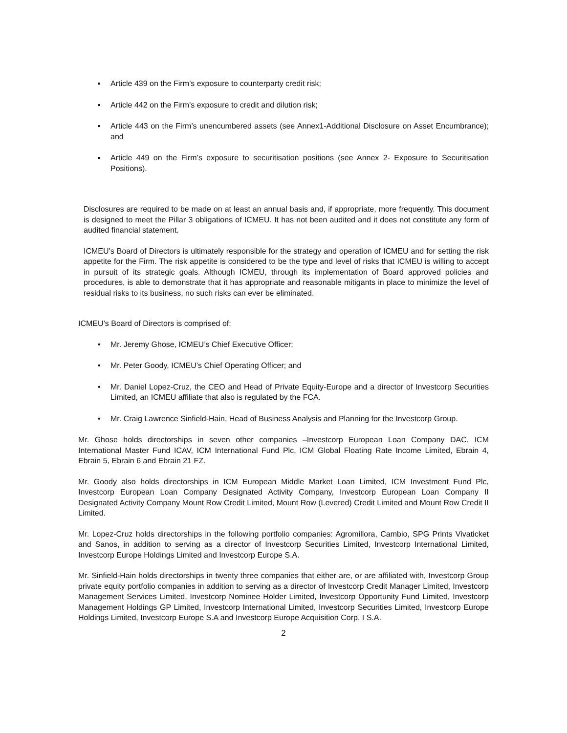▪ Article 439 on the Firm’s exposure to counterparty credit risk;
▪ Article 442 on the Firm’s exposure to credit and dilution risk;
▪ Article 443 on the Firm’s unencumbered assets (see Annex1-Additional Disclosure on Asset Encumbrance); and
▪ Article 449 on the Firm’s exposure to securitisation positions (see Annex 2- Exposure to Securitisation Positions).
Disclosures are required to be made on at least an annual basis and, if appropriate, more frequently. This document is designed to meet the Pillar 3 obligations of ICMEU. It has not been audited and it does not constitute any form of audited financial statement.
ICMEU’s Board of Directors is ultimately responsible for the strategy and operation of ICMEU and for setting the risk appetite for the Firm. The risk appetite is considered to be the type and level of risks that ICMEU is willing to accept in pursuit of its strategic goals. Although ICMEU, through its implementation of Board approved policies and procedures, is able to demonstrate that it has appropriate and reasonable mitigants in place to minimize the level of residual risks to its business, no such risks can ever be eliminated.
ICMEU’s Board of Directors is comprised of:
• Mr. Jeremy Ghose, ICMEU’s Chief Executive Officer;
• Mr. Peter Goody, ICMEU’s Chief Operating Officer; and
• Mr. Daniel Lopez-Cruz, the CEO and Head of Private Equity-Europe and a director of Investcorp Securities Limited, an ICMEU affiliate that also is regulated by the FCA.
• Mr. Craig Lawrence Sinfield-Hain, Head of Business Analysis and Planning for the Investcorp Group.
Mr. Ghose holds directorships in seven other companies –Investcorp European Loan Company DAC, ICM International Master Fund ICAV, ICM International Fund Plc, ICM Global Floating Rate Income Limited, Ebrain 4, Ebrain 5, Ebrain 6 and Ebrain 21 FZ.
Mr. Goody also holds directorships in ICM European Middle Market Loan Limited, ICM Investment Fund Plc, Investcorp European Loan Company Designated Activity Company, Investcorp European Loan Company II Designated Activity Company Mount Row Credit Limited, Mount Row (Levered) Credit Limited and Mount Row Credit II Limited.
Mr. Lopez-Cruz holds directorships in the following portfolio companies: Agromillora, Cambio, SPG Prints Vivaticket and Sanos, in addition to serving as a director of Investcorp Securities Limited, Investcorp International Limited, Investcorp Europe Holdings Limited and Investcorp Europe S.A.
Mr. Sinfield-Hain holds directorships in twenty three companies that either are, or are affiliated with, Investcorp Group private equity portfolio companies in addition to serving as a director of Investcorp Credit Manager Limited, Investcorp Management Services Limited, Investcorp Nominee Holder Limited, Investcorp Opportunity Fund Limited, Investcorp Management Holdings GP Limited, Investcorp International Limited, Investcorp Securities Limited, Investcorp Europe Holdings Limited, Investcorp Europe S.A and Investcorp Europe Acquisition Corp. I S.A.
2